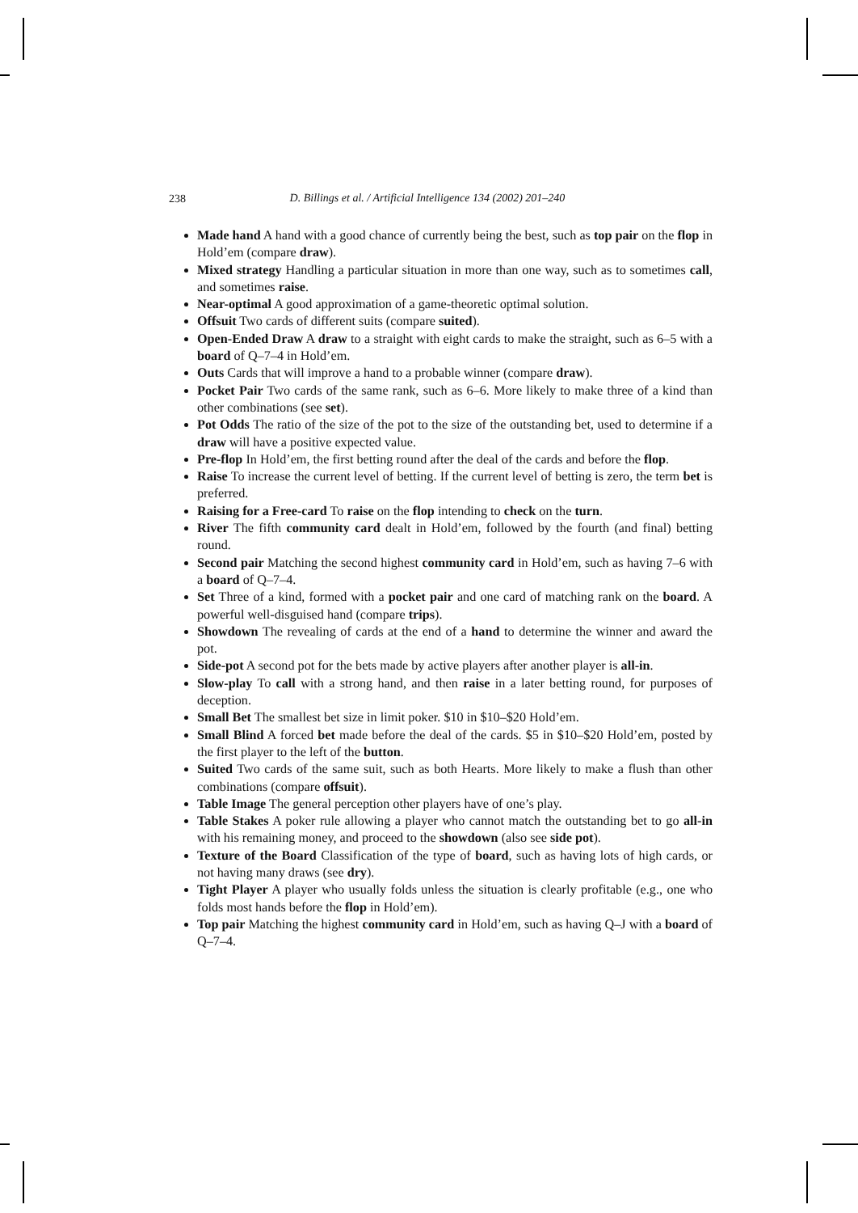238
D. Billings et al. / Artificial Intelligence 134 (2002) 201–240
Made hand A hand with a good chance of currently being the best, such as top pair on the flop in Hold’em (compare draw).
Mixed strategy Handling a particular situation in more than one way, such as to sometimes call, and sometimes raise.
Near-optimal A good approximation of a game-theoretic optimal solution.
Offsuit Two cards of different suits (compare suited).
Open-Ended Draw A draw to a straight with eight cards to make the straight, such as 6–5 with a board of Q–7–4 in Hold’em.
Outs Cards that will improve a hand to a probable winner (compare draw).
Pocket Pair Two cards of the same rank, such as 6–6. More likely to make three of a kind than other combinations (see set).
Pot Odds The ratio of the size of the pot to the size of the outstanding bet, used to determine if a draw will have a positive expected value.
Pre-flop In Hold’em, the first betting round after the deal of the cards and before the flop.
Raise To increase the current level of betting. If the current level of betting is zero, the term bet is preferred.
Raising for a Free-card To raise on the flop intending to check on the turn.
River The fifth community card dealt in Hold’em, followed by the fourth (and final) betting round.
Second pair Matching the second highest community card in Hold’em, such as having 7–6 with a board of Q–7–4.
Set Three of a kind, formed with a pocket pair and one card of matching rank on the board. A powerful well-disguised hand (compare trips).
Showdown The revealing of cards at the end of a hand to determine the winner and award the pot.
Side-pot A second pot for the bets made by active players after another player is all-in.
Slow-play To call with a strong hand, and then raise in a later betting round, for purposes of deception.
Small Bet The smallest bet size in limit poker. $10 in $10–$20 Hold’em.
Small Blind A forced bet made before the deal of the cards. $5 in $10–$20 Hold’em, posted by the first player to the left of the button.
Suited Two cards of the same suit, such as both Hearts. More likely to make a flush than other combinations (compare offsuit).
Table Image The general perception other players have of one’s play.
Table Stakes A poker rule allowing a player who cannot match the outstanding bet to go all-in with his remaining money, and proceed to the showdown (also see side pot).
Texture of the Board Classification of the type of board, such as having lots of high cards, or not having many draws (see dry).
Tight Player A player who usually folds unless the situation is clearly profitable (e.g., one who folds most hands before the flop in Hold’em).
Top pair Matching the highest community card in Hold’em, such as having Q–J with a board of Q–7–4.